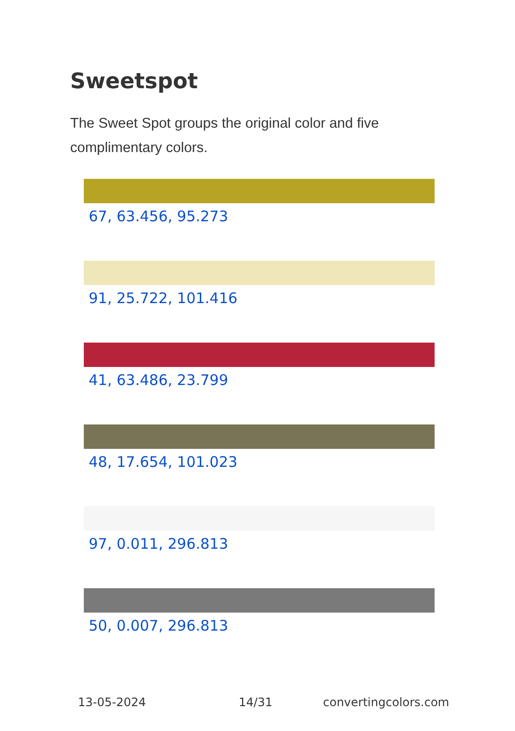Sweetspot
The Sweet Spot groups the original color and five complimentary colors.
67, 63.456, 95.273
91, 25.722, 101.416
41, 63.486, 23.799
48, 17.654, 101.023
97, 0.011, 296.813
50, 0.007, 296.813
13-05-2024 14/31 convertingcolors.com